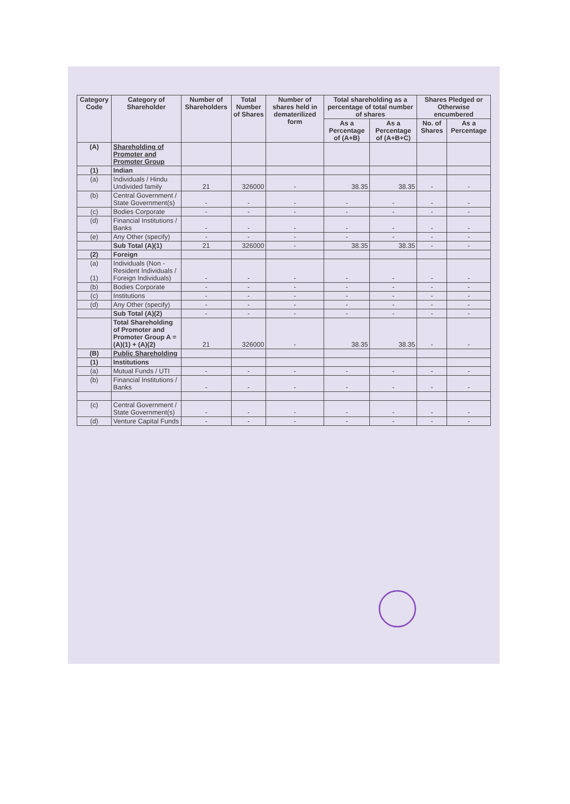| Category Code | Category of Shareholder | Number of Shareholders | Total Number of Shares | Number of shares held in dematerilized form | Total shareholding as a percentage of total number of shares | | Shares Pledged or Otherwise encumbered | |
| --- | --- | --- | --- | --- | --- | --- | --- | --- |
| | | | | | As a Percentage of (A+B) | As a Percentage of (A+B+C) | No. of Shares | As a Percentage |
| (A) | Shareholding of Promoter and Promoter Group | | | | | | | |
| (1) | Indian | | | | | | | |
| (a) | Individuals / Hindu Undivided family | 21 | 326000 | - | 38.35 | 38.35 | - | - |
| (b) | Central Government / State Government(s) | - | - | - | - | - | - | - |
| (c) | Bodies Corporate | - | - | - | - | - | - | - |
| (d) | Financial Institutions / Banks | - | - | - | - | - | - | - |
| (e) | Any Other (specify) | - | - | - | - | - | - | - |
| | Sub Total (A)(1) | 21 | 326000 | - | 38.35 | 38.35 | - | - |
| (2) | Foreign | | | | | | | |
| (a) (1) | Individuals (Non - Resident Individuals / Foreign Individuals) | - | - | - | - | - | - | - |
| (b) | Bodies Corporate | - | - | - | - | - | - | - |
| (c) | Institutions | - | - | - | - | - | - | - |
| (d) | Any Other (specify) | - | - | - | - | - | - | - |
| | Sub Total (A)(2) | - | - | - | - | - | - | - |
| | Total Shareholding of Promoter and Promoter Group A = (A)(1) + (A)(2) | 21 | 326000 | - | 38.35 | 38.35 | - | - |
| (B) | Public Shareholding | | | | | | | |
| (1) | Institutions | | | | | | | |
| (a) | Mutual Funds / UTI | - | - | - | - | - | - | - |
| (b) | Financial Institutions / Banks | - | - | - | - | - | - | - |
| (c) | Central Government / State Government(s) | - | - | - | - | - | - | - |
| (d) | Venture Capital Funds | - | - | - | - | - | - | - |